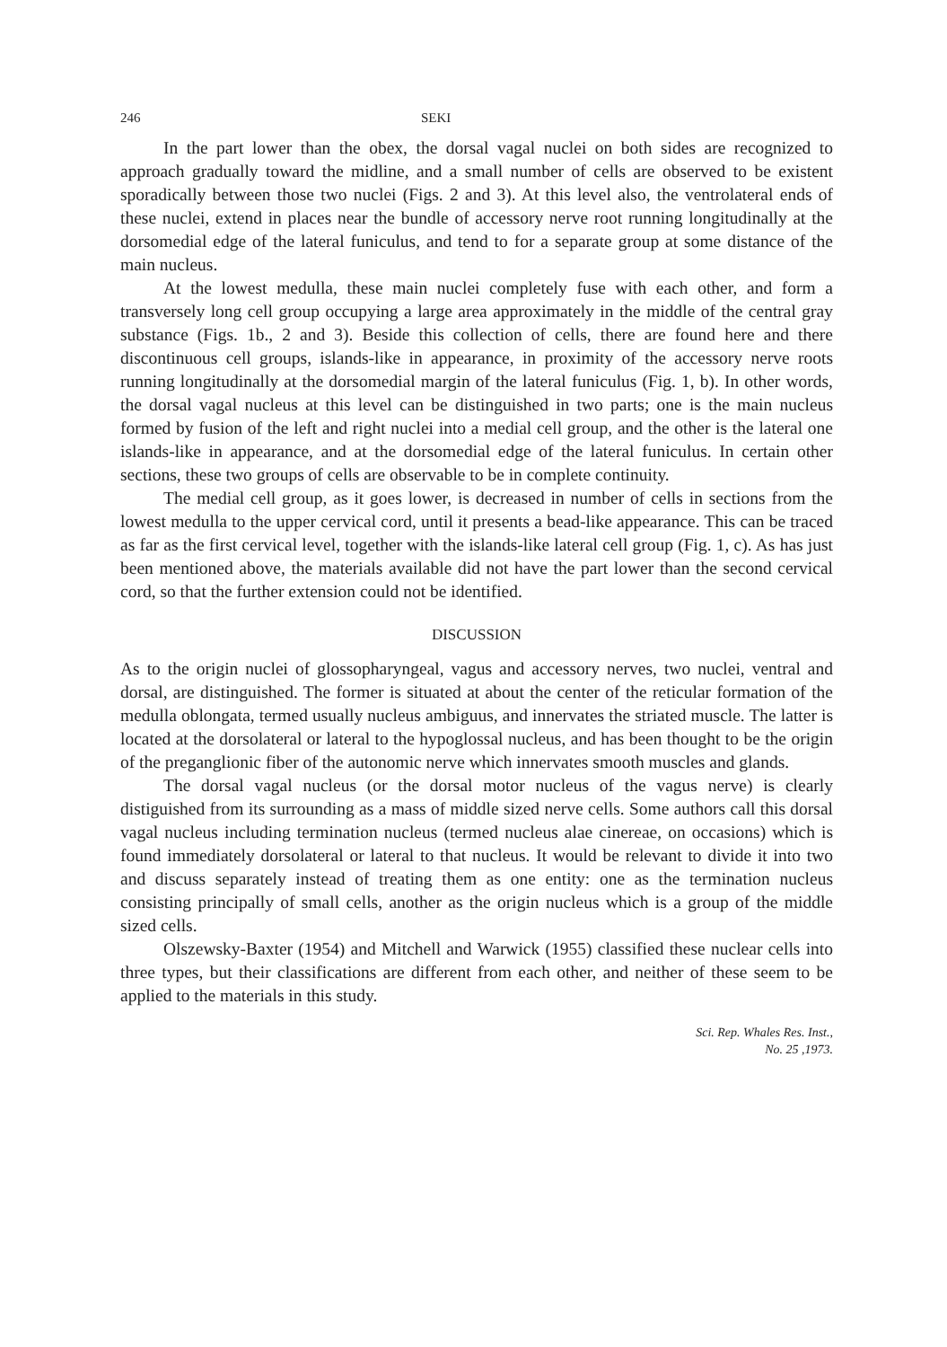246 SEKI
In the part lower than the obex, the dorsal vagal nuclei on both sides are recognized to approach gradually toward the midline, and a small number of cells are observed to be existent sporadically between those two nuclei (Figs. 2 and 3). At this level also, the ventrolateral ends of these nuclei, extend in places near the bundle of accessory nerve root running longitudinally at the dorsomedial edge of the lateral funiculus, and tend to for a separate group at some distance of the main nucleus.
At the lowest medulla, these main nuclei completely fuse with each other, and form a transversely long cell group occupying a large area approximately in the middle of the central gray substance (Figs. 1b., 2 and 3). Beside this collection of cells, there are found here and there discontinuous cell groups, islands-like in appearance, in proximity of the accessory nerve roots running longitudinally at the dorsomedial margin of the lateral funiculus (Fig. 1, b). In other words, the dorsal vagal nucleus at this level can be distinguished in two parts; one is the main nucleus formed by fusion of the left and right nuclei into a medial cell group, and the other is the lateral one islands-like in appearance, and at the dorsomedial edge of the lateral funiculus. In certain other sections, these two groups of cells are observable to be in complete continuity.
The medial cell group, as it goes lower, is decreased in number of cells in sections from the lowest medulla to the upper cervical cord, until it presents a bead-like appearance. This can be traced as far as the first cervical level, together with the islands-like lateral cell group (Fig. 1, c). As has just been mentioned above, the materials available did not have the part lower than the second cervical cord, so that the further extension could not be identified.
DISCUSSION
As to the origin nuclei of glossopharyngeal, vagus and accessory nerves, two nuclei, ventral and dorsal, are distinguished. The former is situated at about the center of the reticular formation of the medulla oblongata, termed usually nucleus ambiguus, and innervates the striated muscle. The latter is located at the dorsolateral or lateral to the hypoglossal nucleus, and has been thought to be the origin of the preganglionic fiber of the autonomic nerve which innervates smooth muscles and glands.
The dorsal vagal nucleus (or the dorsal motor nucleus of the vagus nerve) is clearly distiguished from its surrounding as a mass of middle sized nerve cells. Some authors call this dorsal vagal nucleus including termination nucleus (termed nucleus alae cinereae, on occasions) which is found immediately dorsolateral or lateral to that nucleus. It would be relevant to divide it into two and discuss separately instead of treating them as one entity: one as the termination nucleus consisting principally of small cells, another as the origin nucleus which is a group of the middle sized cells.
Olszewsky-Baxter (1954) and Mitchell and Warwick (1955) classified these nuclear cells into three types, but their classifications are different from each other, and neither of these seem to be applied to the materials in this study.
Sci. Rep. Whales Res. Inst.,
No. 25 ,1973.